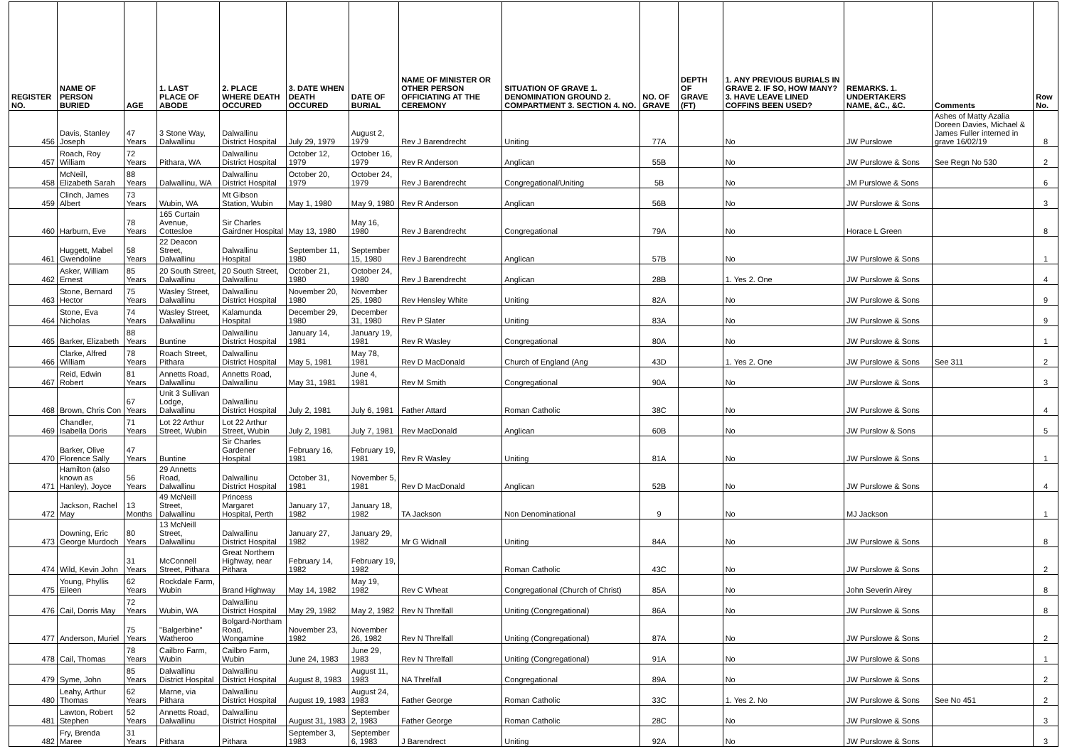| REGISTER NO. | NAME OF PERSON BURIED | AGE | 1. LAST PLACE OF ABODE | 2. PLACE WHERE DEATH OCCURED | 3. DATE WHEN DEATH OCCURED | DATE OF BURIAL | NAME OF MINISTER OR OTHER PERSON OFFICIATING AT THE CEREMONY | SITUATION OF GRAVE 1. DENOMINATION GROUND 2. COMPARTMENT 3. SECTION 4. NO. | NO. OF GRAVE | DEPTH OF GRAVE (FT) | 1. ANY PREVIOUS BURIALS IN GRAVE 2. IF SO, HOW MANY? 3. HAVE LEAVE LINED COFFINS BEEN USED? | REMARKS. 1. UNDERTAKERS NAME, &C., &C. | Comments | Row No. |
| --- | --- | --- | --- | --- | --- | --- | --- | --- | --- | --- | --- | --- | --- | --- |
| 456 | Davis, Stanley Joseph | 47 Years | 3 Stone Way, Dalwallinu | Dalwallinu District Hospital | July 29, 1979 | August 2, 1979 | Rev J Barendrecht | Uniting | 77A | | No | JW Purslowe | Ashes of Matty Azalia Doreen Davies, Michael & James Fuller interned in grave 16/02/19 | 8 |
| 457 | Roach, Roy William | 72 Years | Pithara, WA | Dalwallinu District Hospital | October 12, 1979 | October 16, 1979 | Rev R Anderson | Anglican | 55B | | No | JW Purslowe & Sons | See Regn No 530 | 2 |
| 458 | McNeill, Elizabeth Sarah | 88 Years | Dalwallinu, WA | Dalwallinu District Hospital | October 20, 1979 | October 24, 1979 | Rev J Barendrecht | Congregational/Uniting | 5B | | No | JM Purslowe & Sons | | 6 |
| 459 | Clinch, James Albert | 73 Years | Wubin, WA | Mt Gibson Station, Wubin | May 1, 1980 | May 9, 1980 | Rev R Anderson | Anglican | 56B | | No | JW Purslowe & Sons | | 3 |
| 460 | Harburn, Eve | 78 Years | 165 Curtain Avenue, Cottesloe | Sir Charles Gairdner Hospital | May 13, 1980 | May 16, 1980 | Rev J Barendrecht | Congregational | 79A | | No | Horace L Green | | 8 |
| 461 | Huggett, Mabel Gwendoline | 58 Years | 22 Deacon Street, Dalwallinu | Dalwallinu Hospital | September 11, 1980 | September 15, 1980 | Rev J Barendrecht | Anglican | 57B | | No | JW Purslowe & Sons | | 1 |
| 462 | Asker, William Ernest | 85 Years | 20 South Street, Dalwallinu | 20 South Street, Dalwallinu | October 21, 1980 | October 24, 1980 | Rev J Barendrecht | Anglican | 28B | | 1. Yes 2. One | JW Purslowe & Sons | | 4 |
| 463 | Stone, Bernard Hector | 75 Years | Wasley Street, Dalwallinu | Dalwallinu District Hospital | November 20, 1980 | November 25, 1980 | Rev Hensley White | Uniting | 82A | | No | JW Purslowe & Sons | | 9 |
| 464 | Stone, Eva Nicholas | 74 Years | Wasley Street, Dalwallinu | Kalamunda Hospital | December 29, 1980 | December 31, 1980 | Rev P Slater | Uniting | 83A | | No | JW Purslowe & Sons | | 9 |
| 465 | Barker, Elizabeth | 88 Years | Buntine | Dalwallinu District Hospital | January 14, 1981 | January 19, 1981 | Rev R Wasley | Congregational | 80A | | No | JW Purslowe & Sons | | 1 |
| 466 | Clarke, Alfred William | 78 Years | Roach Street, Pithara | Dalwallinu District Hospital | May 5, 1981 | May 78, 1981 | Rev D MacDonald | Church of England (Ang | 43D | | 1. Yes 2. One | JW Purslowe & Sons | See 311 | 2 |
| 467 | Reid, Edwin Robert | 81 Years | Annetts Road, Dalwallinu | Annetts Road, Dalwallinu | May 31, 1981 | June 4, 1981 | Rev M Smith | Congregational | 90A | | No | JW Purslowe & Sons | | 3 |
| 468 | Brown, Chris Con | 67 Years | Unit 3 Sullivan Lodge, Dalwallinu | Dalwallinu District Hospital | July 2, 1981 | July 6, 1981 | Father Attard | Roman Catholic | 38C | | No | JW Purslowe & Sons | | 4 |
| 469 | Chandler, Isabella Doris | 71 Years | Lot 22 Arthur Street, Wubin | Lot 22 Arthur Street, Wubin | July 2, 1981 | July 7, 1981 | Rev MacDonald | Anglican | 60B | | No | JW Purslow & Sons | | 5 |
| 470 | Barker, Olive Florence Sally | 47 Years | Buntine | Sir Charles Gardener Hospital | February 16, 1981 | February 19, 1981 | Rev R Wasley | Uniting | 81A | | No | JW Purslowe & Sons | | 1 |
| 471 | Hamilton (also known as Hanley), Joyce | 56 Years | 29 Annetts Road, Dalwallinu | Dalwallinu District Hospital | October 31, 1981 | November 5, 1981 | Rev D MacDonald | Anglican | 52B | | No | JW Purslowe & Sons | | 4 |
| 472 | Jackson, Rachel May | 13 Months | 49 McNeill Street, Dalwallinu | Princess Margaret Hospital, Perth | January 17, 1982 | January 18, 1982 | TA Jackson | Non Denominational | 9 | | No | MJ Jackson | | 1 |
| 473 | Downing, Eric George Murdoch | 80 Years | 13 McNeill Street, Dalwallinu | Dalwallinu District Hospital | January 27, 1982 | January 29, 1982 | Mr G Widnall | Uniting | 84A | | No | JW Purslowe & Sons | | 8 |
| 474 | Wild, Kevin John | 31 Years | McConnell Street, Pithara | Great Northern Highway, near Pithara | February 14, 1982 | February 19, 1982 | | Roman Catholic | 43C | | No | JW Purslowe & Sons | | 2 |
| 475 | Young, Phyllis Eileen | 62 Years | Rockdale Farm, Wubin | Brand Highway | May 14, 1982 | May 19, 1982 | Rev C Wheat | Congregational (Church of Christ) | 85A | | No | John Severin Airey | | 8 |
| 476 | Cail, Dorris May | 72 Years | Wubin, WA | Dalwallinu District Hospital | May 29, 1982 | May 2, 1982 | Rev N Threlfall | Uniting (Congregational) | 86A | | No | JW Purslowe & Sons | | 8 |
| 477 | Anderson, Muriel | 75 Years | "Balgerbine" Watheroo | Bolgard-Northam Road, Wongamine | November 23, 1982 | November 26, 1982 | Rev N Threlfall | Uniting (Congregational) | 87A | | No | JW Purslowe & Sons | | 2 |
| 478 | Cail, Thomas | 78 Years | Cailbro Farm, Wubin | Cailbro Farm, Wubin | June 24, 1983 | June 29, 1983 | Rev N Threlfall | Uniting (Congregational) | 91A | | No | JW Purslowe & Sons | | 1 |
| 479 | Syme, John | 85 Years | Dalwallinu District Hospital | Dalwallinu District Hospital | August 8, 1983 | August 11, 1983 | NA Threlfall | Congregational | 89A | | No | JW Purslowe & Sons | | 2 |
| 480 | Leahy, Arthur Thomas | 62 Years | Marne, via Pithara | Dalwallinu District Hospital | August 19, 1983 | August 24, 1983 | Father George | Roman Catholic | 33C | | 1. Yes 2. No | JW Purslowe & Sons | See No 451 | 2 |
| 481 | Lawton, Robert Stephen | 52 Years | Annetts Road, Dalwallinu | Dalwallinu District Hospital | August 31, 1983 | September 2, 1983 | Father George | Roman Catholic | 28C | | No | JW Purslowe & Sons | | 3 |
| 482 | Fry, Brenda Maree | 31 Years | Pithara | Pithara | September 3, 1983 | September 6, 1983 | J Barendrect | Uniting | 92A | | No | JW Purslowe & Sons | | 3 |